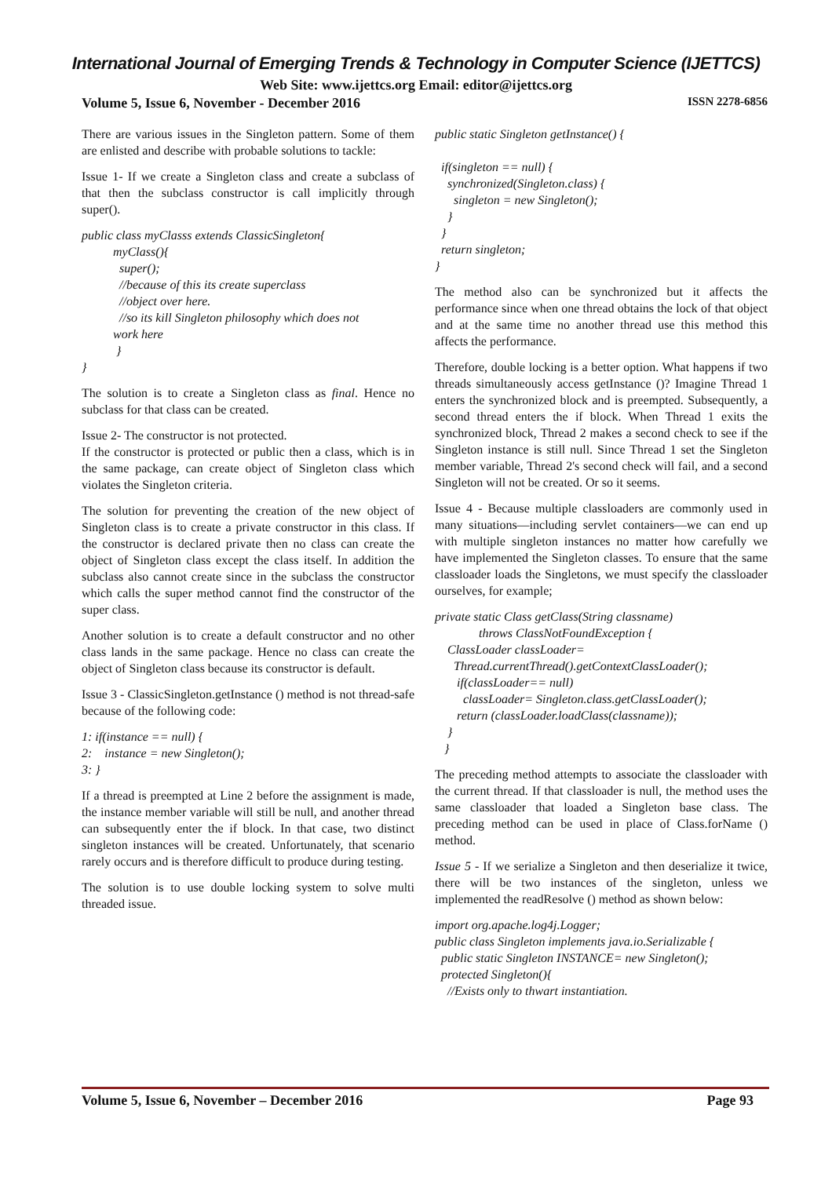International Journal of Emerging Trends & Technology in Computer Science (IJETTCS)
Web Site: www.ijettcs.org Email: editor@ijettcs.org
Volume 5, Issue 6, November - December 2016 ISSN 2278-6856
There are various issues in the Singleton pattern. Some of them are enlisted and describe with probable solutions to tackle:
Issue 1- If we create a Singleton class and create a subclass of that then the subclass constructor is call implicitly through super().
public class myClasss extends ClassicSingleton{ myClass(){ super(); //because of this its create superclass //object over here. //so its kill Singleton philosophy which does not work here } }
The solution is to create a Singleton class as final. Hence no subclass for that class can be created.
Issue 2- The constructor is not protected.
If the constructor is protected or public then a class, which is in the same package, can create object of Singleton class which violates the Singleton criteria.
The solution for preventing the creation of the new object of Singleton class is to create a private constructor in this class. If the constructor is declared private then no class can create the object of Singleton class except the class itself. In addition the subclass also cannot create since in the subclass the constructor which calls the super method cannot find the constructor of the super class.
Another solution is to create a default constructor and no other class lands in the same package. Hence no class can create the object of Singleton class because its constructor is default.
Issue 3 - ClassicSingleton.getInstance () method is not thread-safe because of the following code:
1: if(instance == null) { 2: instance = new Singleton(); 3: }
If a thread is preempted at Line 2 before the assignment is made, the instance member variable will still be null, and another thread can subsequently enter the if block. In that case, two distinct singleton instances will be created. Unfortunately, that scenario rarely occurs and is therefore difficult to produce during testing.
The solution is to use double locking system to solve multi threaded issue.
public static Singleton getInstance() { if(singleton == null) { synchronized(Singleton.class) { singleton = new Singleton(); } } return singleton; }
The method also can be synchronized but it affects the performance since when one thread obtains the lock of that object and at the same time no another thread use this method this affects the performance.
Therefore, double locking is a better option. What happens if two threads simultaneously access getInstance ()? Imagine Thread 1 enters the synchronized block and is preempted. Subsequently, a second thread enters the if block. When Thread 1 exits the synchronized block, Thread 2 makes a second check to see if the Singleton instance is still null. Since Thread 1 set the Singleton member variable, Thread 2's second check will fail, and a second Singleton will not be created. Or so it seems.
Issue 4 - Because multiple classloaders are commonly used in many situations—including servlet containers—we can end up with multiple singleton instances no matter how carefully we have implemented the Singleton classes. To ensure that the same classloader loads the Singletons, we must specify the classloader ourselves, for example;
private static Class getClass(String classname) throws ClassNotFoundException { ClassLoader classLoader= Thread.currentThread().getContextClassLoader(); if(classLoader== null) classLoader= Singleton.class.getClassLoader(); return (classLoader.loadClass(classname)); } }
The preceding method attempts to associate the classloader with the current thread. If that classloader is null, the method uses the same classloader that loaded a Singleton base class. The preceding method can be used in place of Class.forName () method.
Issue 5 - If we serialize a Singleton and then deserialize it twice, there will be two instances of the singleton, unless we implemented the readResolve () method as shown below:
import org.apache.log4j.Logger; public class Singleton implements java.io.Serializable { public static Singleton INSTANCE= new Singleton(); protected Singleton(){ //Exists only to thwart instantiation.
Volume 5, Issue 6, November – December 2016 Page 93